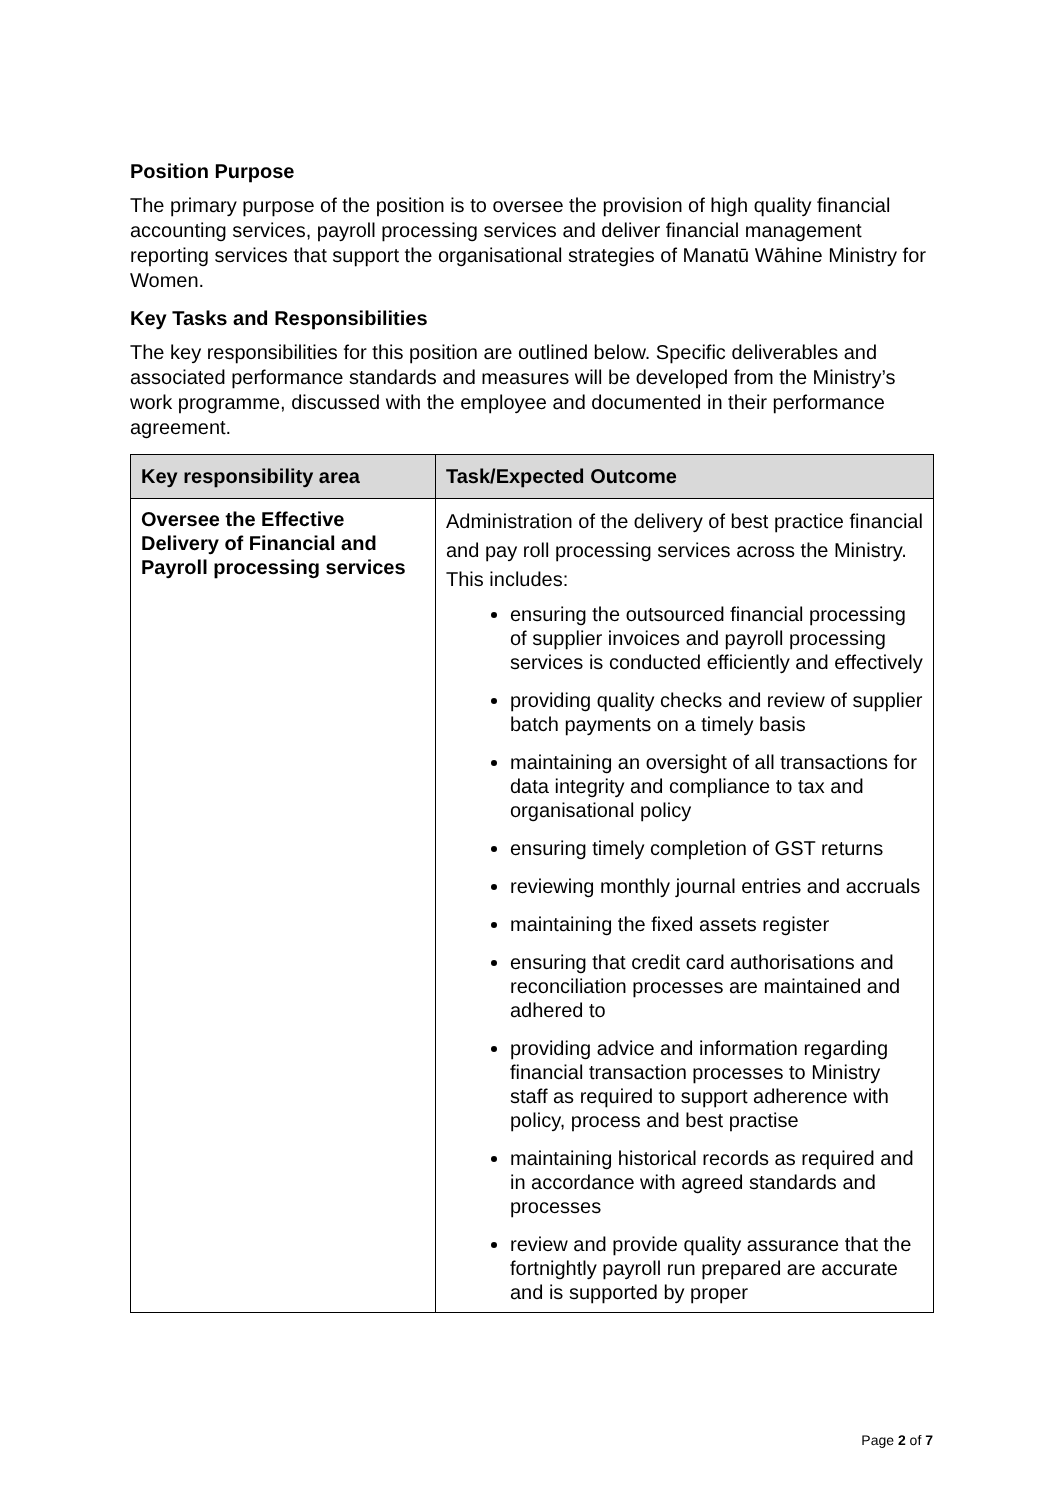Position Purpose
The primary purpose of the position is to oversee the provision of high quality financial accounting services, payroll processing services and deliver financial management reporting services that support the organisational strategies of Manatū Wāhine Ministry for Women.
Key Tasks and Responsibilities
The key responsibilities for this position are outlined below. Specific deliverables and associated performance standards and measures will be developed from the Ministry’s work programme, discussed with the employee and documented in their performance agreement.
| Key responsibility area | Task/Expected Outcome |
| --- | --- |
| Oversee the Effective Delivery of Financial and Payroll processing services | Administration of the delivery of best practice financial and pay roll processing services across the Ministry. This includes: ensuring the outsourced financial processing of supplier invoices and payroll processing services is conducted efficiently and effectively providing quality checks and review of supplier batch payments on a timely basis maintaining an oversight of all transactions for data integrity and compliance to tax and organisational policy ensuring timely completion of GST returns reviewing monthly journal entries and accruals maintaining the fixed assets register ensuring that credit card authorisations and reconciliation processes are maintained and adhered to providing advice and information regarding financial transaction processes to Ministry staff as required to support adherence with policy, process and best practise maintaining historical records as required and in accordance with agreed standards and processes review and provide quality assurance that the fortnightly payroll run prepared are accurate and is supported by proper |
Page 2 of 7